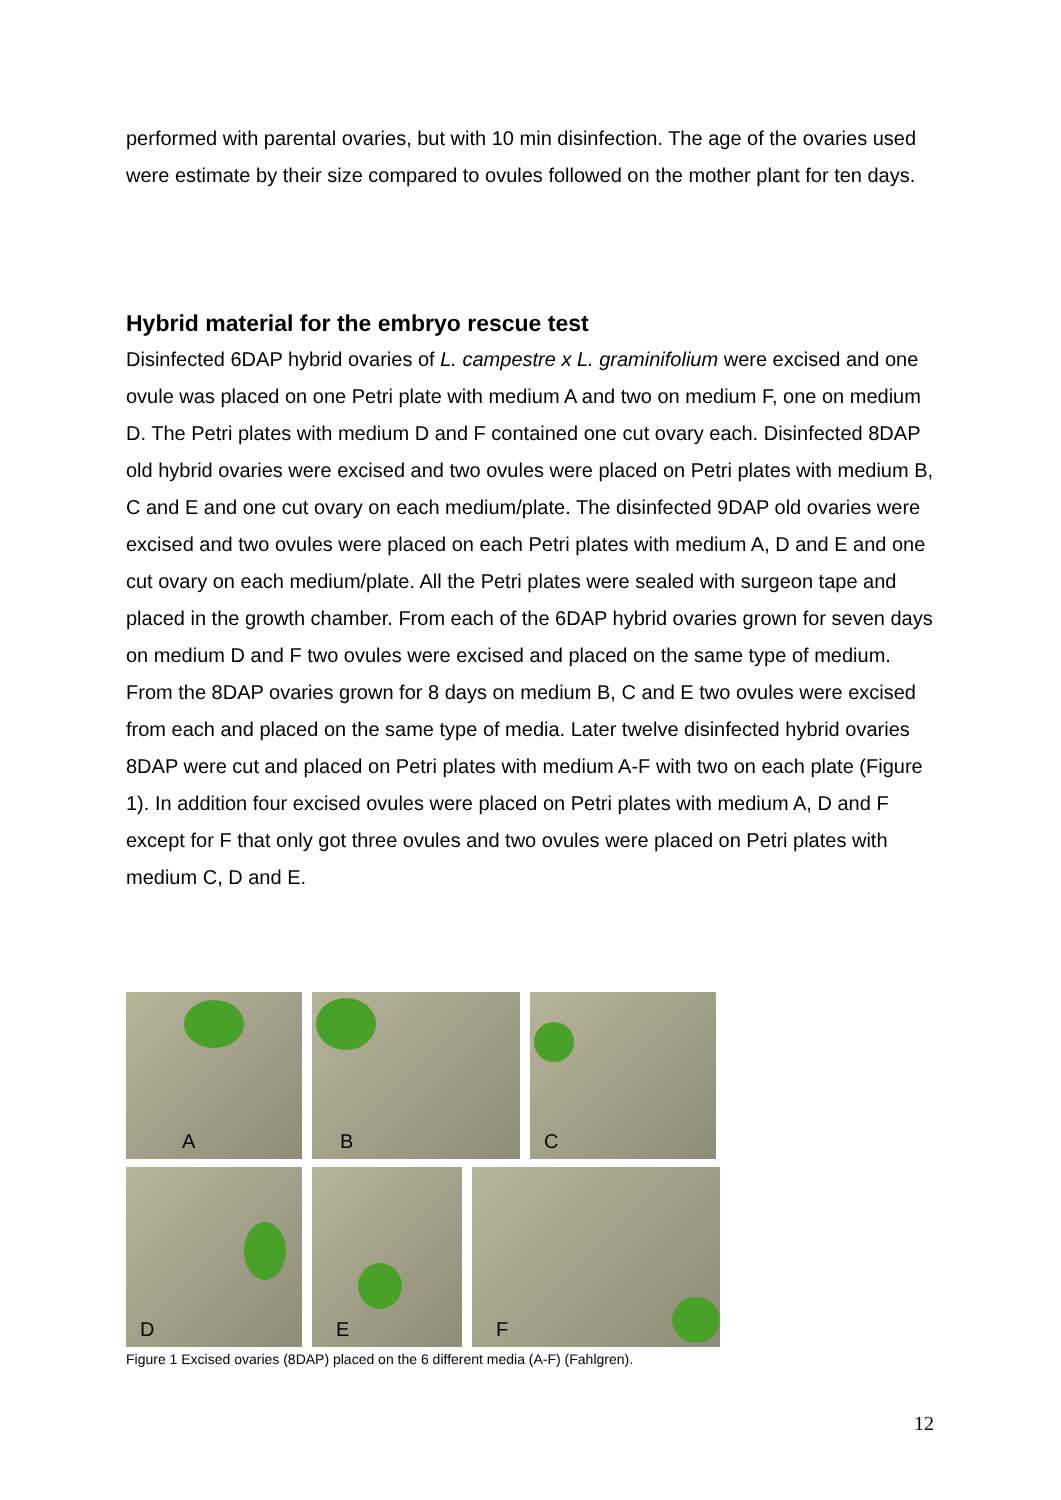performed with parental ovaries, but with 10 min disinfection. The age of the ovaries used were estimate by their size compared to ovules followed on the mother plant for ten days.
Hybrid material for the embryo rescue test
Disinfected 6DAP hybrid ovaries of L. campestre x L. graminifolium were excised and one ovule was placed on one Petri plate with medium A and two on medium F, one on medium D. The Petri plates with medium D and F contained one cut ovary each. Disinfected 8DAP old hybrid ovaries were excised and two ovules were placed on Petri plates with medium B, C and E and one cut ovary on each medium/plate. The disinfected 9DAP old ovaries were excised and two ovules were placed on each Petri plates with medium A, D and E and one cut ovary on each medium/plate. All the Petri plates were sealed with surgeon tape and placed in the growth chamber. From each of the 6DAP hybrid ovaries grown for seven days on medium D and F two ovules were excised and placed on the same type of medium. From the 8DAP ovaries grown for 8 days on medium B, C and E two ovules were excised from each and placed on the same type of media. Later twelve disinfected hybrid ovaries 8DAP were cut and placed on Petri plates with medium A-F with two on each plate (Figure 1). In addition four excised ovules were placed on Petri plates with medium A, D and F except for F that only got three ovules and two ovules were placed on Petri plates with medium C, D and E.
A
B
C
D
E
F
Figure 1 Excised ovaries (8DAP) placed on the 6 different media (A-F) (Fahlgren).
12